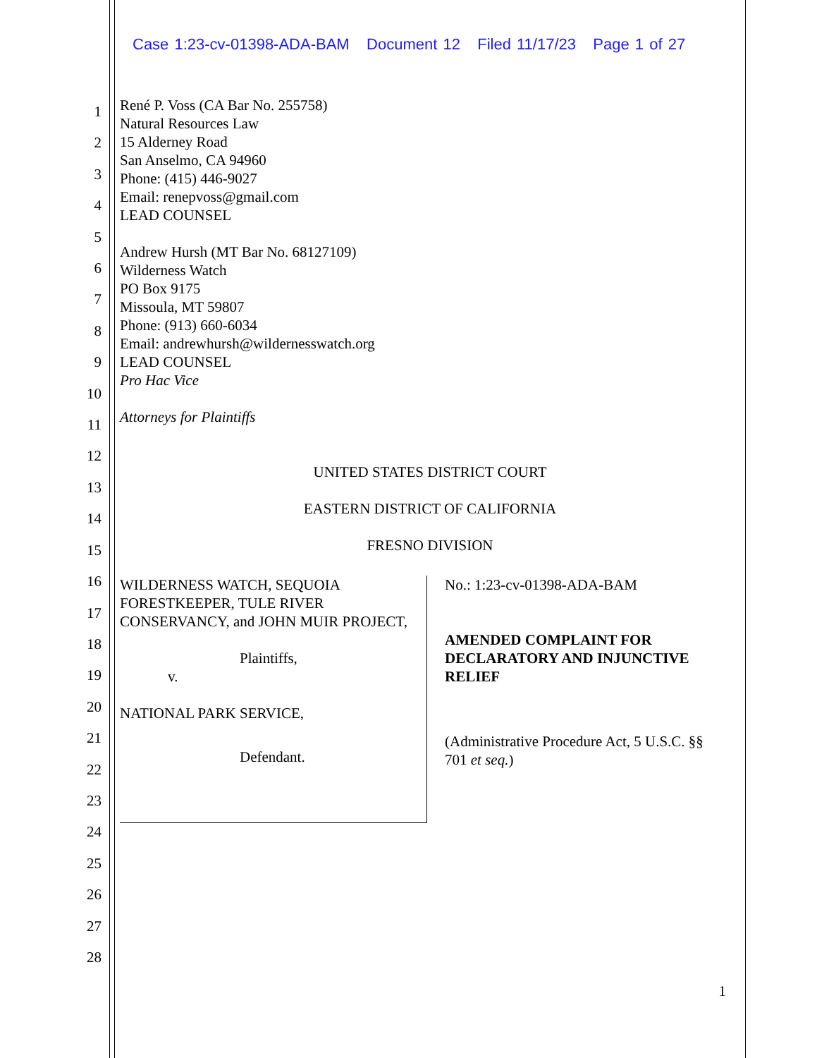Case 1:23-cv-01398-ADA-BAM Document 12 Filed 11/17/23 Page 1 of 27
1
2
3
4
5
6
7
8
9
10
11
12
13
14
15
16
17
18
19
20
21
22
23
24
25
26
27
28
René P. Voss (CA Bar No. 255758)
Natural Resources Law
15 Alderney Road
San Anselmo, CA 94960
Phone: (415) 446-9027
Email: renepvoss@gmail.com
LEAD COUNSEL
Andrew Hursh (MT Bar No. 68127109)
Wilderness Watch
PO Box 9175
Missoula, MT 59807
Phone: (913) 660-6034
Email: andrewhursh@wildernesswatch.org
LEAD COUNSEL
Pro Hac Vice
Attorneys for Plaintiffs
UNITED STATES DISTRICT COURT
EASTERN DISTRICT OF CALIFORNIA
FRESNO DIVISION
WILDERNESS WATCH, SEQUOIA FORESTKEEPER, TULE RIVER CONSERVANCY, and JOHN MUIR PROJECT,
Plaintiffs,
v.
NATIONAL PARK SERVICE,
Defendant.
No.: 1:23-cv-01398-ADA-BAM
AMENDED COMPLAINT FOR DECLARATORY AND INJUNCTIVE RELIEF
(Administrative Procedure Act, 5 U.S.C. §§ 701 et seq.)
1